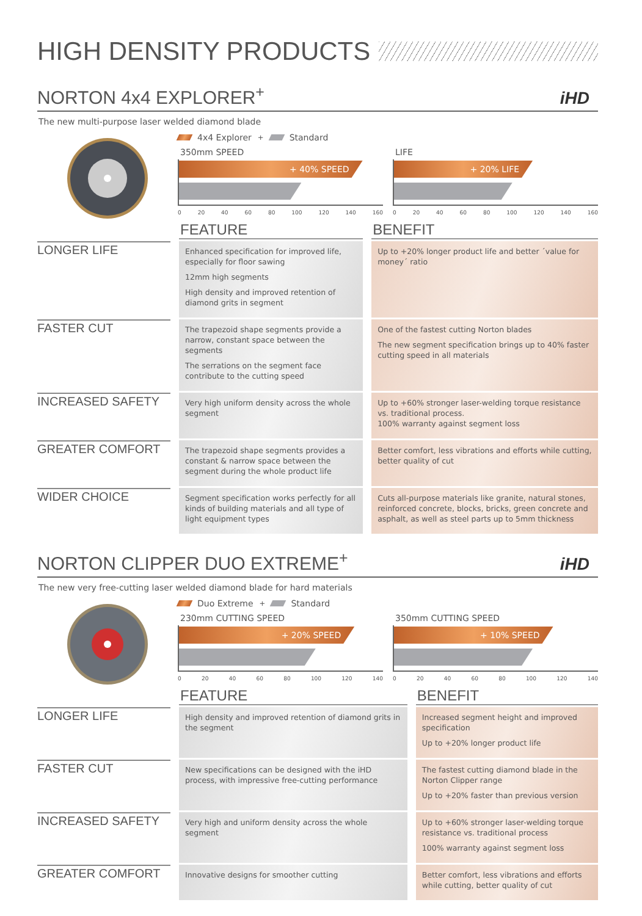HIGH DENSITY PRODUCTS
NORTON 4x4 EXPLORER<sup>+</sup>
iHD
The new multi-purpose laser welded diamond blade
4x4 Explorer<sup>+</sup> Standard
350mm SPEED
+ 40% SPEED
0 20 40 60 80 100 120 140 160
LIFE
+ 20% LIFE
0 20 40 60 80 100 120 140 160
| | FEATURE | BENEFIT |
| LONGER LIFE | Enhanced specification for improved life, especially for floor sawing 12mm high segments High density and improved retention of diamond grits in segment | Up to +20% longer product life and better ´value for money´ ratio |
| FASTER CUT | The trapezoid shape segments provide a narrow, constant space between the segments The serrations on the segment face contribute to the cutting speed | One of the fastest cutting Norton blades The new segment specification brings up to 40% faster cutting speed in all materials |
| INCREASED SAFETY | Very high uniform density across the whole segment | Up to +60% stronger laser-welding torque resistance vs. traditional process. 100% warranty against segment loss |
| GREATER COMFORT | The trapezoid shape segments provides a constant & narrow space between the segment during the whole product life | Better comfort, less vibrations and efforts while cutting, better quality of cut |
| WIDER CHOICE | Segment specification works perfectly for all kinds of building materials and all type of light equipment types | Cuts all-purpose materials like granite, natural stones, reinforced concrete, blocks, bricks, green concrete and asphalt, as well as steel parts up to 5mm thickness |
NORTON CLIPPER DUO EXTREME<sup>+</sup>
iHD
The new very free-cutting laser welded diamond blade for hard materials
Duo Extreme<sup>+</sup> Standard
230mm CUTTING SPEED
+ 20% SPEED
0 20 40 60 80 100 120 140
350mm CUTTING SPEED
+ 10% SPEED
0 20 40 60 80 100 120 140
| | FEATURE | BENEFIT |
| LONGER LIFE | High density and improved retention of diamond grits in the segment | Increased segment height and improved specification Up to +20% longer product life |
| FASTER CUT | New specifications can be designed with the iHD process, with impressive free-cutting performance | The fastest cutting diamond blade in the Norton Clipper range Up to +20% faster than previous version |
| INCREASED SAFETY | Very high and uniform density across the whole segment | Up to +60% stronger laser-welding torque resistance vs. traditional process 100% warranty against segment loss |
| GREATER COMFORT | Innovative designs for smoother cutting | Better comfort, less vibrations and efforts while cutting, better quality of cut |